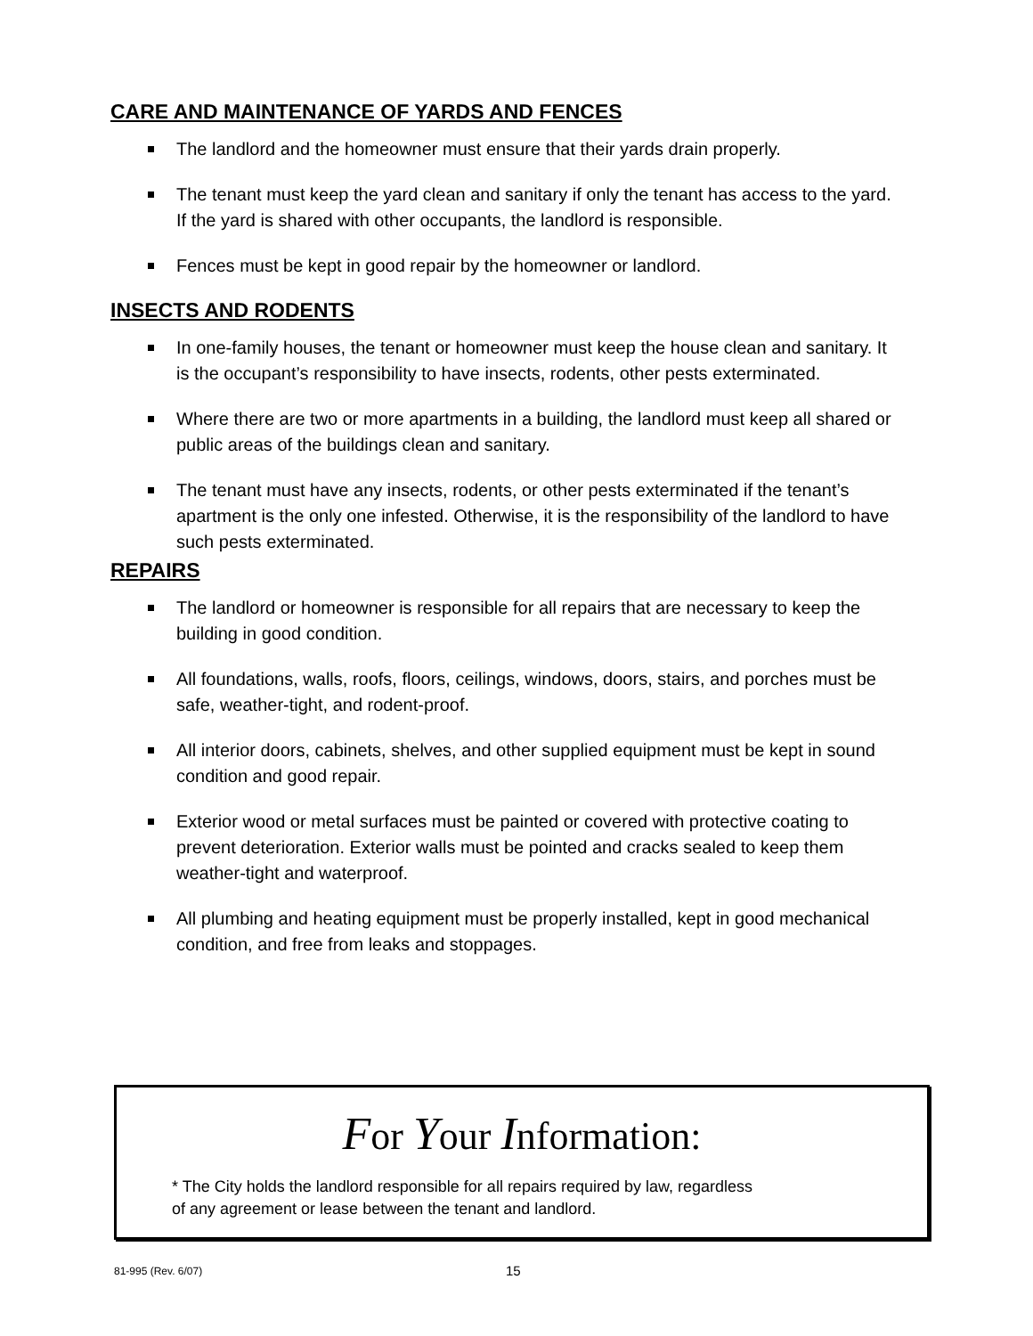CARE AND MAINTENANCE OF YARDS AND FENCES
The landlord and the homeowner must ensure that their yards drain properly.
The tenant must keep the yard clean and sanitary if only the tenant has access to the yard. If the yard is shared with other occupants, the landlord is responsible.
Fences must be kept in good repair by the homeowner or landlord.
INSECTS AND RODENTS
In one-family houses, the tenant or homeowner must keep the house clean and sanitary. It is the occupant’s responsibility to have insects, rodents, other pests exterminated.
Where there are two or more apartments in a building, the landlord must keep all shared or public areas of the buildings clean and sanitary.
The tenant must have any insects, rodents, or other pests exterminated if the tenant’s apartment is the only one infested. Otherwise, it is the responsibility of the landlord to have such pests exterminated.
REPAIRS
The landlord or homeowner is responsible for all repairs that are necessary to keep the building in good condition.
All foundations, walls, roofs, floors, ceilings, windows, doors, stairs, and porches must be safe, weather-tight, and rodent-proof.
All interior doors, cabinets, shelves, and other supplied equipment must be kept in sound condition and good repair.
Exterior wood or metal surfaces must be painted or covered with protective coating to prevent deterioration. Exterior walls must be pointed and cracks sealed to keep them weather-tight and waterproof.
All plumbing and heating equipment must be properly installed, kept in good mechanical condition, and free from leaks and stoppages.
For Your Information:
* The City holds the landlord responsible for all repairs required by law, regardless
of any agreement or lease between the tenant and landlord.
81-995 (Rev. 6/07) 15